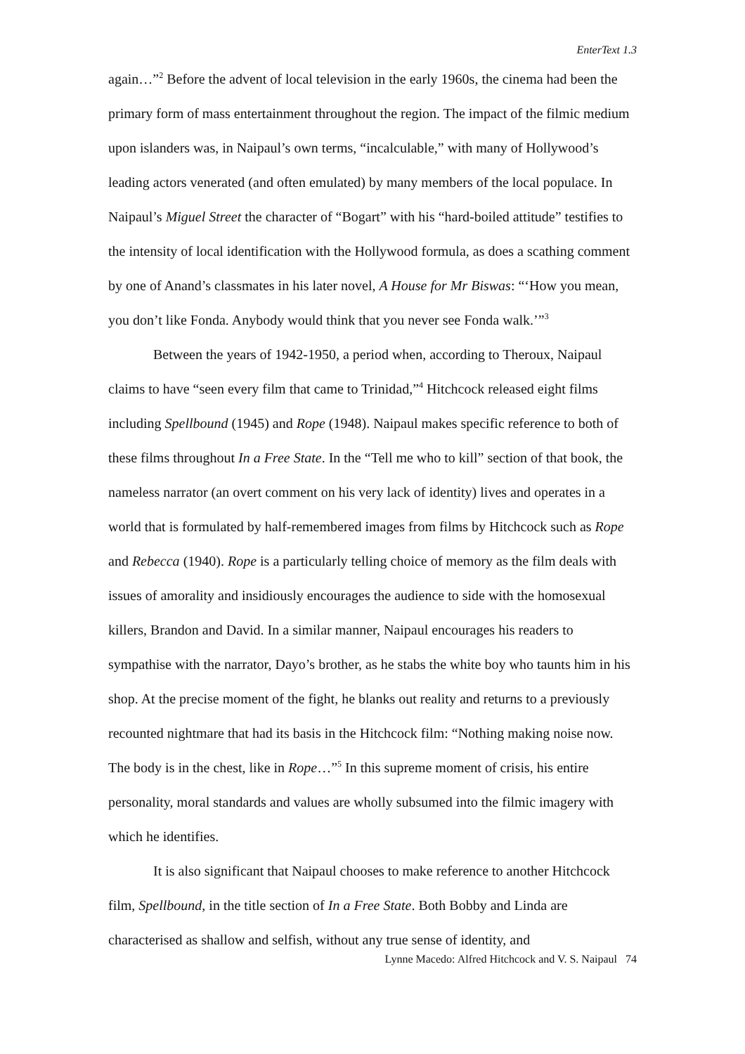EnterText 1.3
again…”<sup>2</sup> Before the advent of local television in the early 1960s, the cinema had been the primary form of mass entertainment throughout the region. The impact of the filmic medium upon islanders was, in Naipaul’s own terms, “incalculable,” with many of Hollywood’s leading actors venerated (and often emulated) by many members of the local populace. In Naipaul’s Miguel Street the character of “Bogart” with his “hard-boiled attitude” testifies to the intensity of local identification with the Hollywood formula, as does a scathing comment by one of Anand’s classmates in his later novel, A House for Mr Biswas: “‘How you mean, you don’t like Fonda. Anybody would think that you never see Fonda walk.’”<sup>3</sup>
Between the years of 1942-1950, a period when, according to Theroux, Naipaul claims to have “seen every film that came to Trinidad,”<sup>4</sup> Hitchcock released eight films including Spellbound (1945) and Rope (1948). Naipaul makes specific reference to both of these films throughout In a Free State. In the “Tell me who to kill” section of that book, the nameless narrator (an overt comment on his very lack of identity) lives and operates in a world that is formulated by half-remembered images from films by Hitchcock such as Rope and Rebecca (1940). Rope is a particularly telling choice of memory as the film deals with issues of amorality and insidiously encourages the audience to side with the homosexual killers, Brandon and David. In a similar manner, Naipaul encourages his readers to sympathise with the narrator, Dayo’s brother, as he stabs the white boy who taunts him in his shop. At the precise moment of the fight, he blanks out reality and returns to a previously recounted nightmare that had its basis in the Hitchcock film: “Nothing making noise now. The body is in the chest, like in Rope…”<sup>5</sup> In this supreme moment of crisis, his entire personality, moral standards and values are wholly subsumed into the filmic imagery with which he identifies.
It is also significant that Naipaul chooses to make reference to another Hitchcock film, Spellbound, in the title section of In a Free State. Both Bobby and Linda are characterised as shallow and selfish, without any true sense of identity, and
Lynne Macedo: Alfred Hitchcock and V. S. Naipaul 74